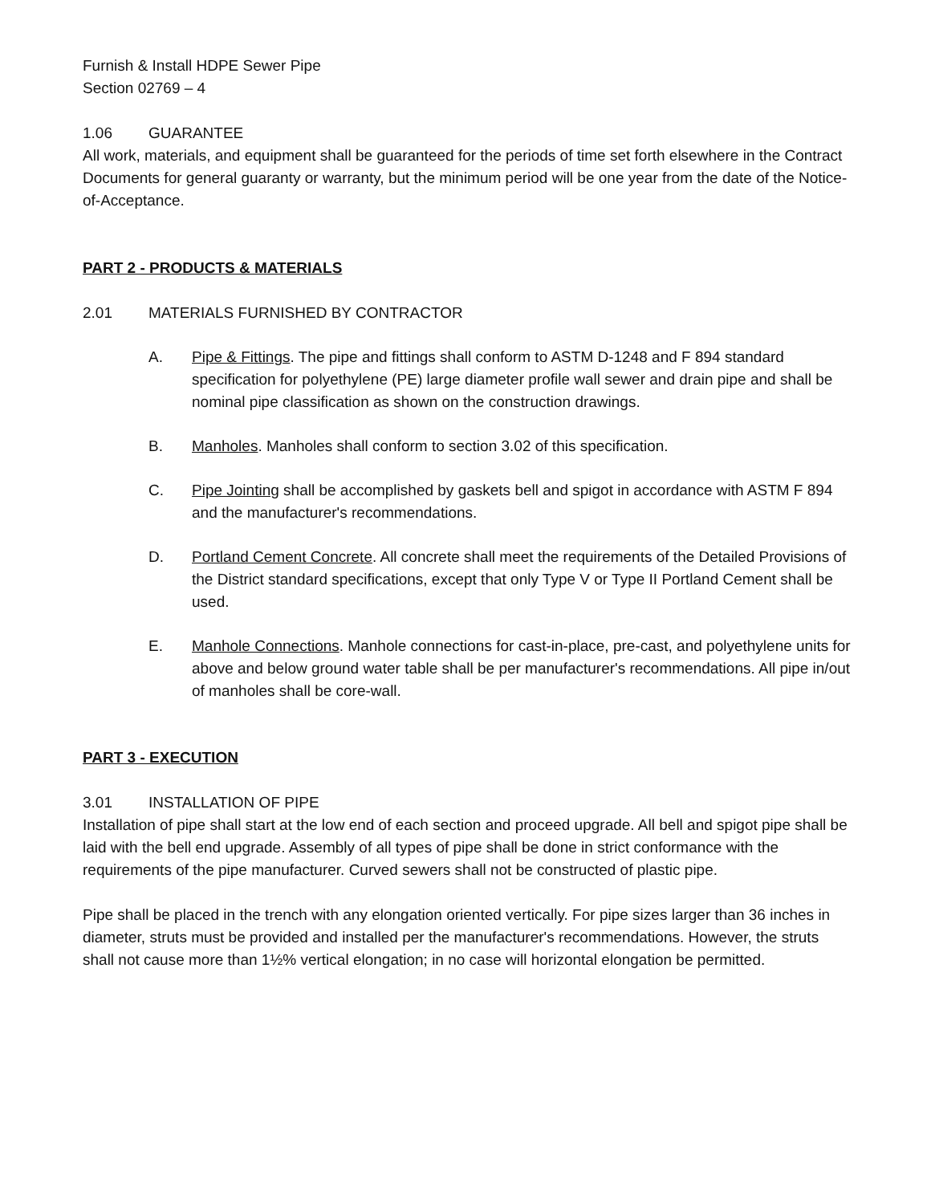Furnish & Install HDPE Sewer Pipe
Section 02769 – 4
1.06 GUARANTEE
All work, materials, and equipment shall be guaranteed for the periods of time set forth elsewhere in the Contract Documents for general guaranty or warranty, but the minimum period will be one year from the date of the Notice-of-Acceptance.
PART 2 - PRODUCTS & MATERIALS
2.01 MATERIALS FURNISHED BY CONTRACTOR
A. Pipe & Fittings. The pipe and fittings shall conform to ASTM D-1248 and F 894 standard specification for polyethylene (PE) large diameter profile wall sewer and drain pipe and shall be nominal pipe classification as shown on the construction drawings.
B. Manholes. Manholes shall conform to section 3.02 of this specification.
C. Pipe Jointing shall be accomplished by gaskets bell and spigot in accordance with ASTM F 894 and the manufacturer's recommendations.
D. Portland Cement Concrete. All concrete shall meet the requirements of the Detailed Provisions of the District standard specifications, except that only Type V or Type II Portland Cement shall be used.
E. Manhole Connections. Manhole connections for cast-in-place, pre-cast, and polyethylene units for above and below ground water table shall be per manufacturer's recommendations. All pipe in/out of manholes shall be core-wall.
PART 3 - EXECUTION
3.01 INSTALLATION OF PIPE
Installation of pipe shall start at the low end of each section and proceed upgrade. All bell and spigot pipe shall be laid with the bell end upgrade. Assembly of all types of pipe shall be done in strict conformance with the requirements of the pipe manufacturer. Curved sewers shall not be constructed of plastic pipe.
Pipe shall be placed in the trench with any elongation oriented vertically. For pipe sizes larger than 36 inches in diameter, struts must be provided and installed per the manufacturer's recommendations. However, the struts shall not cause more than 1½% vertical elongation; in no case will horizontal elongation be permitted.